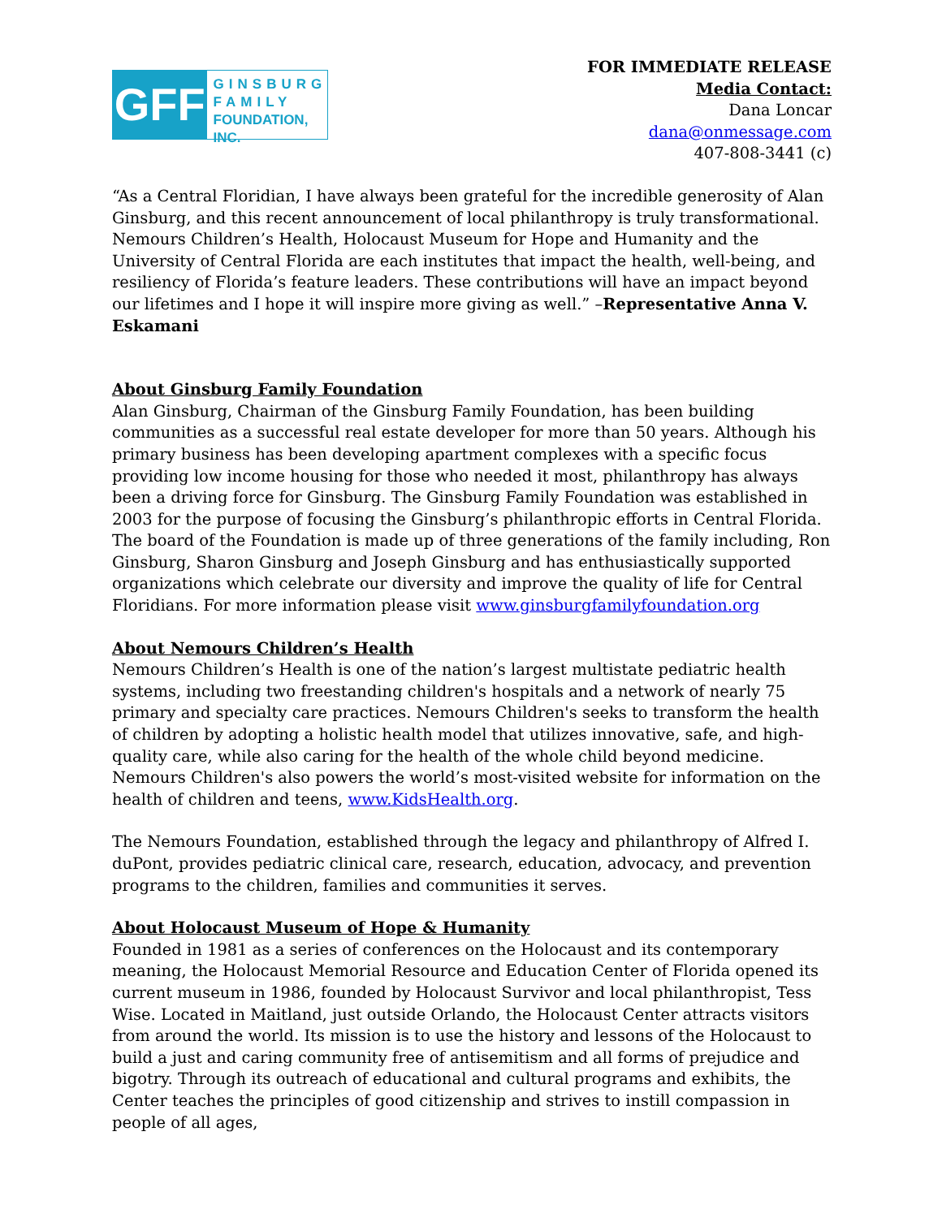GFF
GINSBURG
FAMILY
FOUNDATION, INC.
FOR IMMEDIATE RELEASE
Media Contact:
Dana Loncar
dana@onmessage.com
407-808-3441 (c)
“As a Central Floridian, I have always been grateful for the incredible generosity of Alan Ginsburg, and this recent announcement of local philanthropy is truly transformational. Nemours Children’s Health, Holocaust Museum for Hope and Humanity and the University of Central Florida are each institutes that impact the health, well-being, and resiliency of Florida’s feature leaders. These contributions will have an impact beyond our lifetimes and I hope it will inspire more giving as well.” –Representative Anna V. Eskamani
About Ginsburg Family Foundation
Alan Ginsburg, Chairman of the Ginsburg Family Foundation, has been building communities as a successful real estate developer for more than 50 years. Although his primary business has been developing apartment complexes with a specific focus providing low income housing for those who needed it most, philanthropy has always been a driving force for Ginsburg. The Ginsburg Family Foundation was established in 2003 for the purpose of focusing the Ginsburg’s philanthropic efforts in Central Florida. The board of the Foundation is made up of three generations of the family including, Ron Ginsburg, Sharon Ginsburg and Joseph Ginsburg and has enthusiastically supported organizations which celebrate our diversity and improve the quality of life for Central Floridians. For more information please visit www.ginsburgfamilyfoundation.org
About Nemours Children’s Health
Nemours Children’s Health is one of the nation’s largest multistate pediatric health systems, including two freestanding children's hospitals and a network of nearly 75 primary and specialty care practices. Nemours Children's seeks to transform the health of children by adopting a holistic health model that utilizes innovative, safe, and high-quality care, while also caring for the health of the whole child beyond medicine. Nemours Children's also powers the world’s most-visited website for information on the health of children and teens, www.KidsHealth.org.
The Nemours Foundation, established through the legacy and philanthropy of Alfred I. duPont, provides pediatric clinical care, research, education, advocacy, and prevention programs to the children, families and communities it serves.
About Holocaust Museum of Hope & Humanity
Founded in 1981 as a series of conferences on the Holocaust and its contemporary meaning, the Holocaust Memorial Resource and Education Center of Florida opened its current museum in 1986, founded by Holocaust Survivor and local philanthropist, Tess Wise. Located in Maitland, just outside Orlando, the Holocaust Center attracts visitors from around the world. Its mission is to use the history and lessons of the Holocaust to build a just and caring community free of antisemitism and all forms of prejudice and bigotry. Through its outreach of educational and cultural programs and exhibits, the Center teaches the principles of good citizenship and strives to instill compassion in people of all ages,